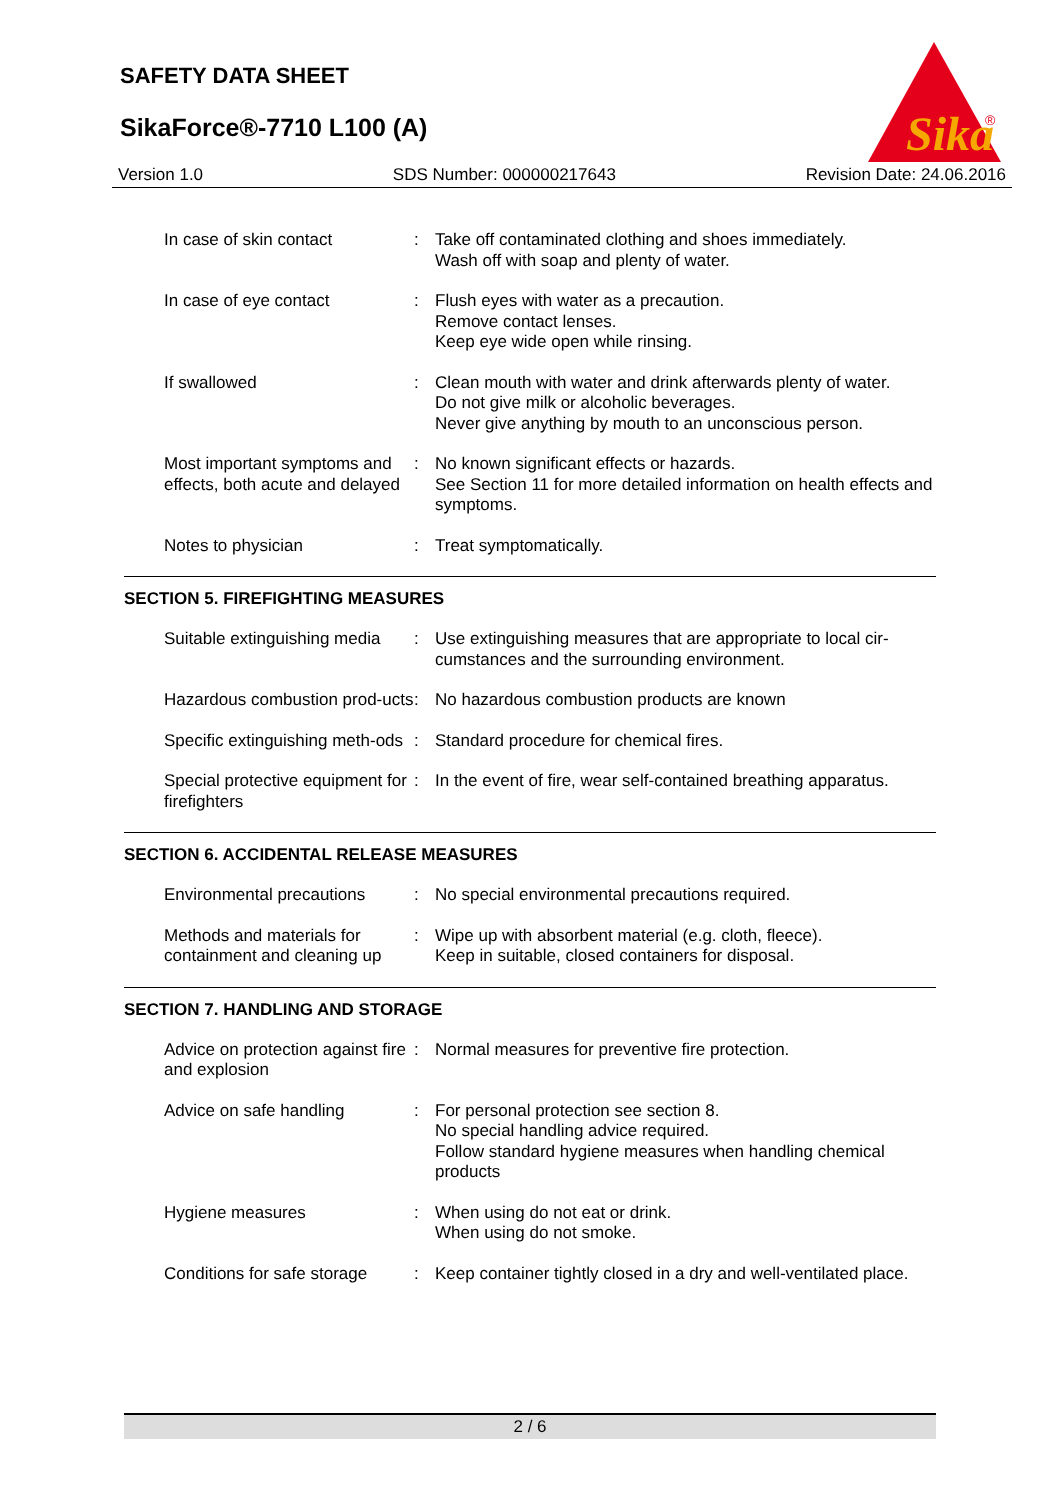SAFETY DATA SHEET
SikaForce®-7710 L100 (A)
Sika
®
Version 1.0 SDS Number: 000000217643 Revision Date: 24.06.2016
In case of skin contact : Take off contaminated clothing and shoes immediately.
Wash off with soap and plenty of water.
In case of eye contact : Flush eyes with water as a precaution.
Remove contact lenses.
Keep eye wide open while rinsing.
If swallowed : Clean mouth with water and drink afterwards plenty of water.
Do not give milk or alcoholic beverages.
Never give anything by mouth to an unconscious person.
Most important symptoms and effects, both acute and delayed
: No known significant effects or hazards.
See Section 11 for more detailed information on health effects and symptoms.
Notes to physician : Treat symptomatically.
SECTION 5. FIREFIGHTING MEASURES
Suitable extinguishing media
: Use extinguishing measures that are appropriate to local cir-cumstances and the surrounding environment.
Hazardous combustion prod-ucts
: No hazardous combustion products are known
Specific extinguishing meth-ods
: Standard procedure for chemical fires.
Special protective equipment for firefighters
: In the event of fire, wear self-contained breathing apparatus.
SECTION 6. ACCIDENTAL RELEASE MEASURES
Environmental precautions
: No special environmental precautions required.
Methods and materials for containment and cleaning up
: Wipe up with absorbent material (e.g. cloth, fleece).
Keep in suitable, closed containers for disposal.
SECTION 7. HANDLING AND STORAGE
Advice on protection against fire and explosion
: Normal measures for preventive fire protection.
Advice on safe handling : For personal protection see section 8.
No special handling advice required.
Follow standard hygiene measures when handling chemical products
Hygiene measures : When using do not eat or drink.
When using do not smoke.
Conditions for safe storage
: Keep container tightly closed in a dry and well-ventilated place.
2 / 6